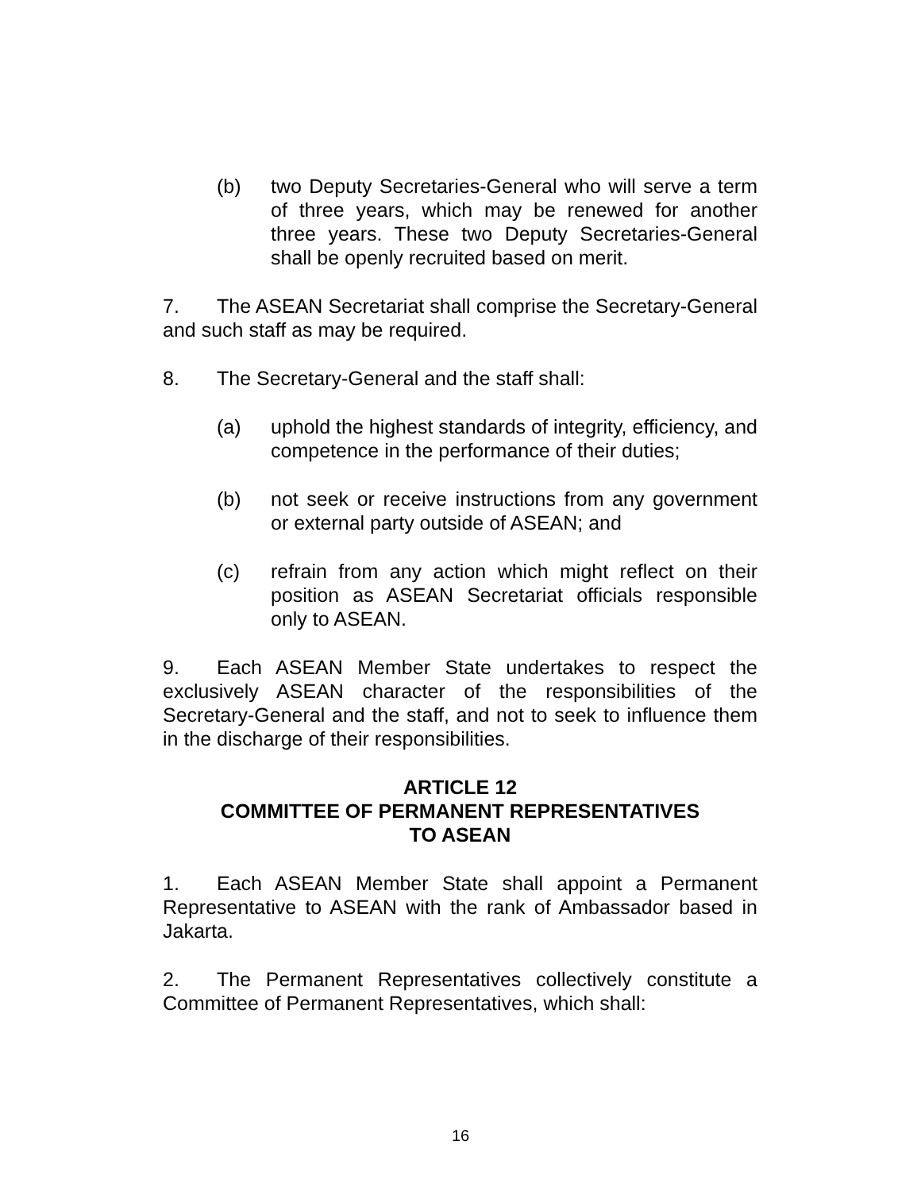(b) two Deputy Secretaries-General who will serve a term of three years, which may be renewed for another three years. These two Deputy Secretaries-General shall be openly recruited based on merit.
7. The ASEAN Secretariat shall comprise the Secretary-General and such staff as may be required.
8. The Secretary-General and the staff shall:
(a) uphold the highest standards of integrity, efficiency, and competence in the performance of their duties;
(b) not seek or receive instructions from any government or external party outside of ASEAN; and
(c) refrain from any action which might reflect on their position as ASEAN Secretariat officials responsible only to ASEAN.
9. Each ASEAN Member State undertakes to respect the exclusively ASEAN character of the responsibilities of the Secretary-General and the staff, and not to seek to influence them in the discharge of their responsibilities.
ARTICLE 12
COMMITTEE OF PERMANENT REPRESENTATIVES
TO ASEAN
1. Each ASEAN Member State shall appoint a Permanent Representative to ASEAN with the rank of Ambassador based in Jakarta.
2. The Permanent Representatives collectively constitute a Committee of Permanent Representatives, which shall:
16